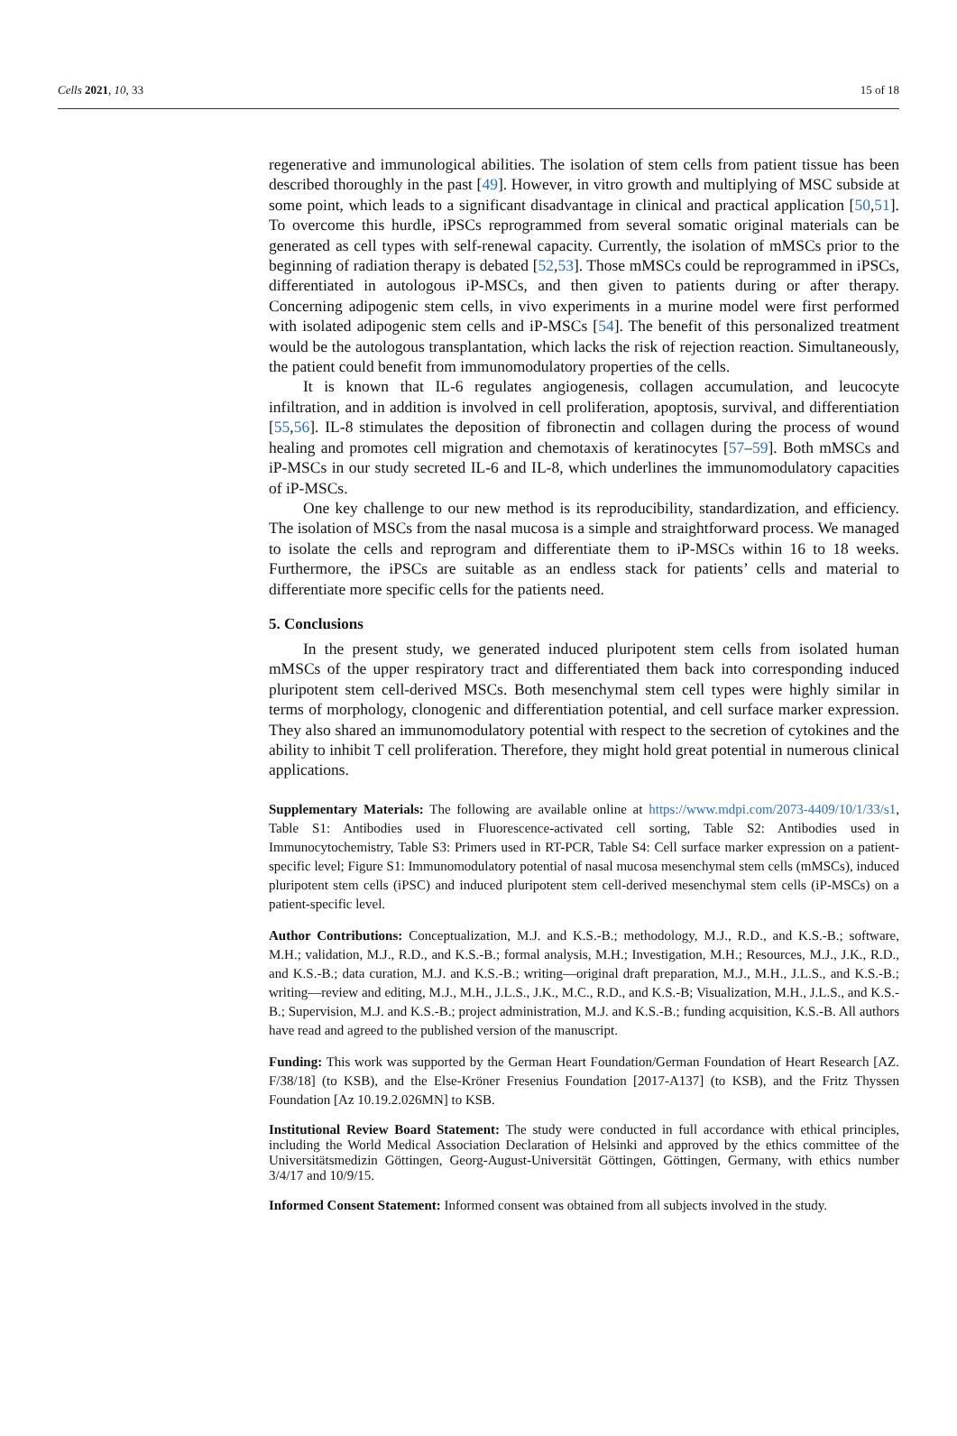Cells 2021, 10, 33 15 of 18
regenerative and immunological abilities. The isolation of stem cells from patient tissue has been described thoroughly in the past [49]. However, in vitro growth and multiplying of MSC subside at some point, which leads to a significant disadvantage in clinical and practical application [50,51]. To overcome this hurdle, iPSCs reprogrammed from several somatic original materials can be generated as cell types with self-renewal capacity. Currently, the isolation of mMSCs prior to the beginning of radiation therapy is debated [52,53]. Those mMSCs could be reprogrammed in iPSCs, differentiated in autologous iP-MSCs, and then given to patients during or after therapy. Concerning adipogenic stem cells, in vivo experiments in a murine model were first performed with isolated adipogenic stem cells and iP-MSCs [54]. The benefit of this personalized treatment would be the autologous transplantation, which lacks the risk of rejection reaction. Simultaneously, the patient could benefit from immunomodulatory properties of the cells.
It is known that IL-6 regulates angiogenesis, collagen accumulation, and leucocyte infiltration, and in addition is involved in cell proliferation, apoptosis, survival, and differentiation [55,56]. IL-8 stimulates the deposition of fibronectin and collagen during the process of wound healing and promotes cell migration and chemotaxis of keratinocytes [57–59]. Both mMSCs and iP-MSCs in our study secreted IL-6 and IL-8, which underlines the immunomodulatory capacities of iP-MSCs.
One key challenge to our new method is its reproducibility, standardization, and efficiency. The isolation of MSCs from the nasal mucosa is a simple and straightforward process. We managed to isolate the cells and reprogram and differentiate them to iP-MSCs within 16 to 18 weeks. Furthermore, the iPSCs are suitable as an endless stack for patients’ cells and material to differentiate more specific cells for the patients need.
5. Conclusions
In the present study, we generated induced pluripotent stem cells from isolated human mMSCs of the upper respiratory tract and differentiated them back into corresponding induced pluripotent stem cell-derived MSCs. Both mesenchymal stem cell types were highly similar in terms of morphology, clonogenic and differentiation potential, and cell surface marker expression. They also shared an immunomodulatory potential with respect to the secretion of cytokines and the ability to inhibit T cell proliferation. Therefore, they might hold great potential in numerous clinical applications.
Supplementary Materials: The following are available online at https://www.mdpi.com/2073-4409/10/1/33/s1, Table S1: Antibodies used in Fluorescence-activated cell sorting, Table S2: Antibodies used in Immunocytochemistry, Table S3: Primers used in RT-PCR, Table S4: Cell surface marker expression on a patient-specific level; Figure S1: Immunomodulatory potential of nasal mucosa mesenchymal stem cells (mMSCs), induced pluripotent stem cells (iPSC) and induced pluripotent stem cell-derived mesenchymal stem cells (iP-MSCs) on a patient-specific level.
Author Contributions: Conceptualization, M.J. and K.S.-B.; methodology, M.J., R.D., and K.S.-B.; software, M.H.; validation, M.J., R.D., and K.S.-B.; formal analysis, M.H.; Investigation, M.H.; Resources, M.J., J.K., R.D., and K.S.-B.; data curation, M.J. and K.S.-B.; writing—original draft preparation, M.J., M.H., J.L.S., and K.S.-B.; writing—review and editing, M.J., M.H., J.L.S., J.K., M.C., R.D., and K.S.-B; Visualization, M.H., J.L.S., and K.S.-B.; Supervision, M.J. and K.S.-B.; project administration, M.J. and K.S.-B.; funding acquisition, K.S.-B. All authors have read and agreed to the published version of the manuscript.
Funding: This work was supported by the German Heart Foundation/German Foundation of Heart Research [AZ. F/38/18] (to KSB), and the Else-Kröner Fresenius Foundation [2017-A137] (to KSB), and the Fritz Thyssen Foundation [Az 10.19.2.026MN] to KSB.
Institutional Review Board Statement: The study were conducted in full accordance with ethical principles, including the World Medical Association Declaration of Helsinki and approved by the ethics committee of the Universitätsmedizin Göttingen, Georg-August-Universität Göttingen, Göttingen, Germany, with ethics number 3/4/17 and 10/9/15.
Informed Consent Statement: Informed consent was obtained from all subjects involved in the study.